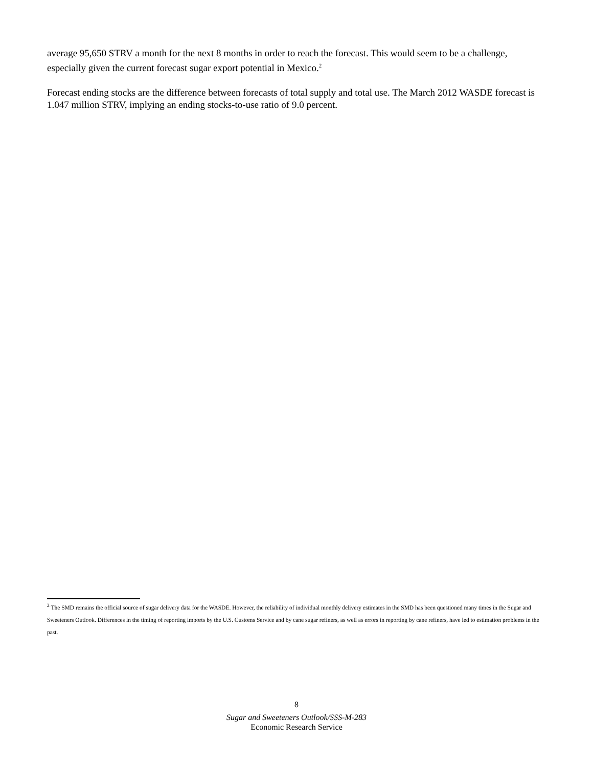average 95,650 STRV a month for the next 8 months in order to reach the forecast. This would seem to be a challenge, especially given the current forecast sugar export potential in Mexico.<sup>2</sup>
Forecast ending stocks are the difference between forecasts of total supply and total use. The March 2012 WASDE forecast is 1.047 million STRV, implying an ending stocks-to-use ratio of 9.0 percent.
<sup>2</sup> The SMD remains the official source of sugar delivery data for the WASDE. However, the reliability of individual monthly delivery estimates in the SMD has been questioned many times in the Sugar and Sweeteners Outlook. Differences in the timing of reporting imports by the U.S. Customs Service and by cane sugar refiners, as well as errors in reporting by cane refiners, have led to estimation problems in the past.
8
Sugar and Sweeteners Outlook/SSS-M-283
Economic Research Service